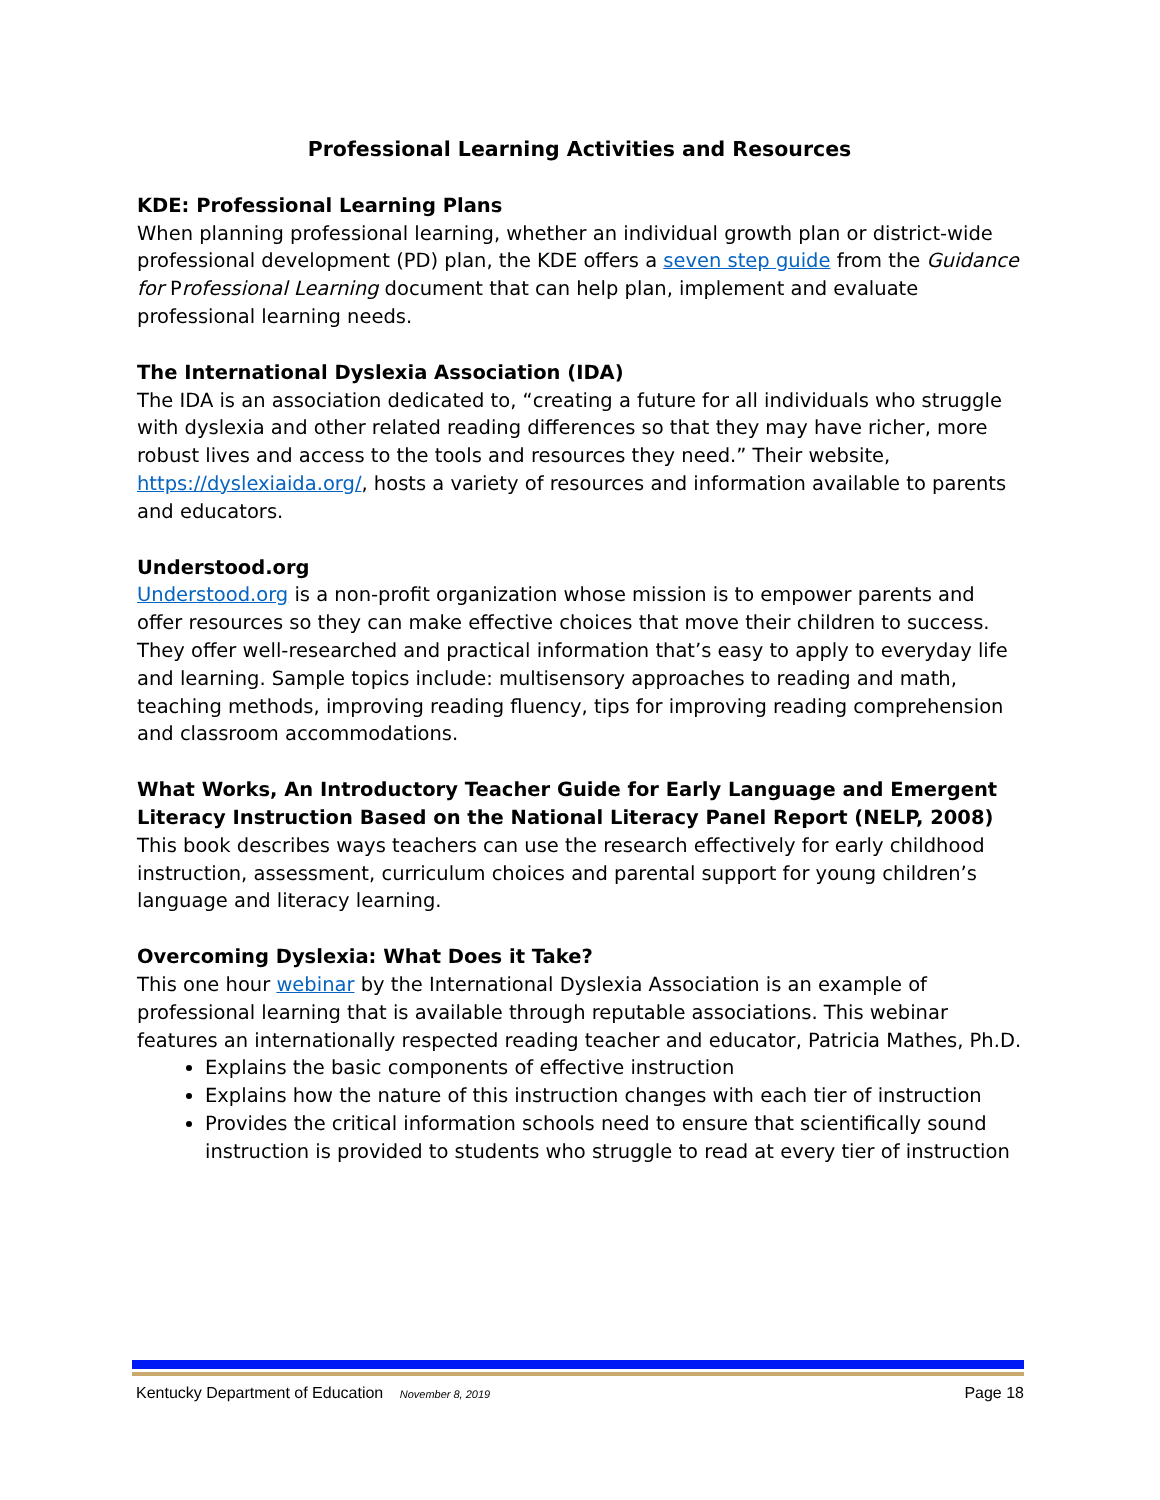Professional Learning Activities and Resources
KDE: Professional Learning Plans
When planning professional learning, whether an individual growth plan or district-wide professional development (PD) plan, the KDE offers a seven step guide from the Guidance for Professional Learning document that can help plan, implement and evaluate professional learning needs.
The International Dyslexia Association (IDA)
The IDA is an association dedicated to, “creating a future for all individuals who struggle with dyslexia and other related reading differences so that they may have richer, more robust lives and access to the tools and resources they need.” Their website, https://dyslexiaida.org/, hosts a variety of resources and information available to parents and educators.
Understood.org
Understood.org is a non-profit organization whose mission is to empower parents and offer resources so they can make effective choices that move their children to success. They offer well-researched and practical information that’s easy to apply to everyday life and learning. Sample topics include: multisensory approaches to reading and math, teaching methods, improving reading fluency, tips for improving reading comprehension and classroom accommodations.
What Works, An Introductory Teacher Guide for Early Language and Emergent Literacy Instruction Based on the National Literacy Panel Report (NELP, 2008)
This book describes ways teachers can use the research effectively for early childhood instruction, assessment, curriculum choices and parental support for young children’s language and literacy learning.
Overcoming Dyslexia: What Does it Take?
This one hour webinar by the International Dyslexia Association is an example of professional learning that is available through reputable associations. This webinar features an internationally respected reading teacher and educator, Patricia Mathes, Ph.D.
Explains the basic components of effective instruction
Explains how the nature of this instruction changes with each tier of instruction
Provides the critical information schools need to ensure that scientifically sound instruction is provided to students who struggle to read at every tier of instruction
Kentucky Department of Education November 8, 2019 Page 18